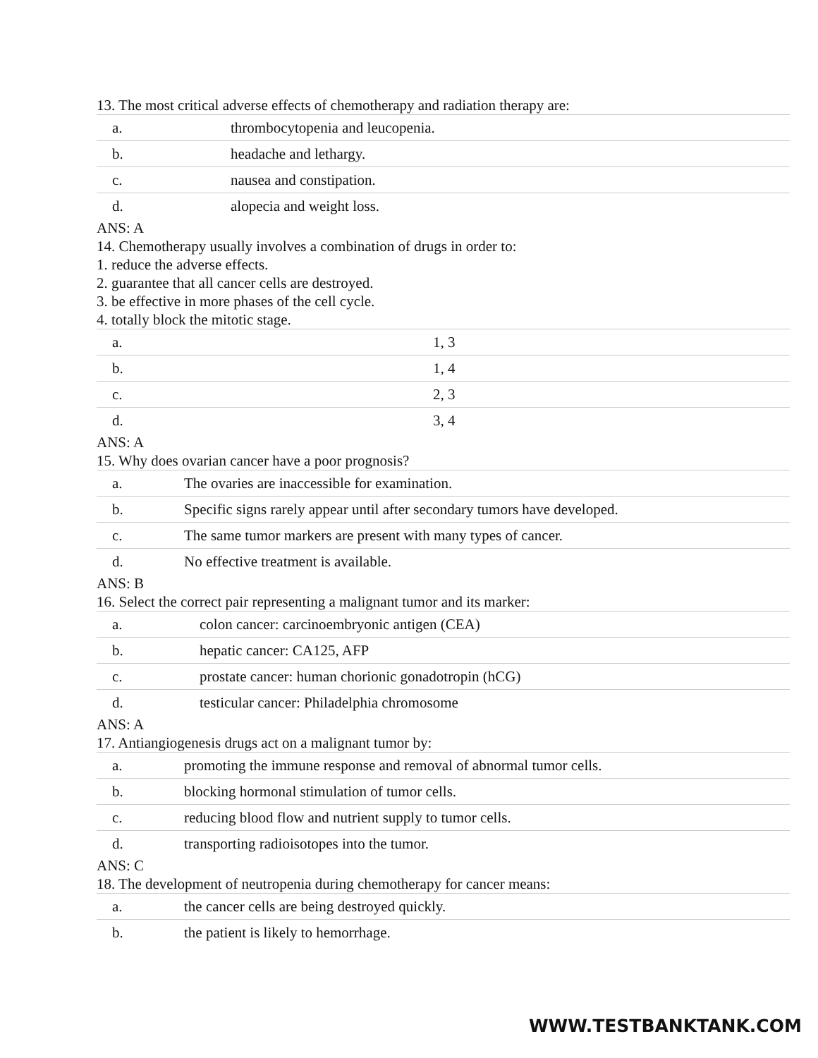13. The most critical adverse effects of chemotherapy and radiation therapy are:
| a. | thrombocytopenia and leucopenia. |
| b. | headache and lethargy. |
| c. | nausea and constipation. |
| d. | alopecia and weight loss. |
ANS: A
14. Chemotherapy usually involves a combination of drugs in order to:
1. reduce the adverse effects.
2. guarantee that all cancer cells are destroyed.
3. be effective in more phases of the cell cycle.
4. totally block the mitotic stage.
| a. | 1, 3 |
| b. | 1, 4 |
| c. | 2, 3 |
| d. | 3, 4 |
ANS: A
15. Why does ovarian cancer have a poor prognosis?
| a. | The ovaries are inaccessible for examination. |
| b. | Specific signs rarely appear until after secondary tumors have developed. |
| c. | The same tumor markers are present with many types of cancer. |
| d. | No effective treatment is available. |
ANS: B
16. Select the correct pair representing a malignant tumor and its marker:
| a. | colon cancer: carcinoembryonic antigen (CEA) |
| b. | hepatic cancer: CA125, AFP |
| c. | prostate cancer: human chorionic gonadotropin (hCG) |
| d. | testicular cancer: Philadelphia chromosome |
ANS: A
17. Antiangiogenesis drugs act on a malignant tumor by:
| a. | promoting the immune response and removal of abnormal tumor cells. |
| b. | blocking hormonal stimulation of tumor cells. |
| c. | reducing blood flow and nutrient supply to tumor cells. |
| d. | transporting radioisotopes into the tumor. |
ANS: C
18. The development of neutropenia during chemotherapy for cancer means:
| a. | the cancer cells are being destroyed quickly. |
| b. | the patient is likely to hemorrhage. |
WWW.TESTBANKTANK.COM